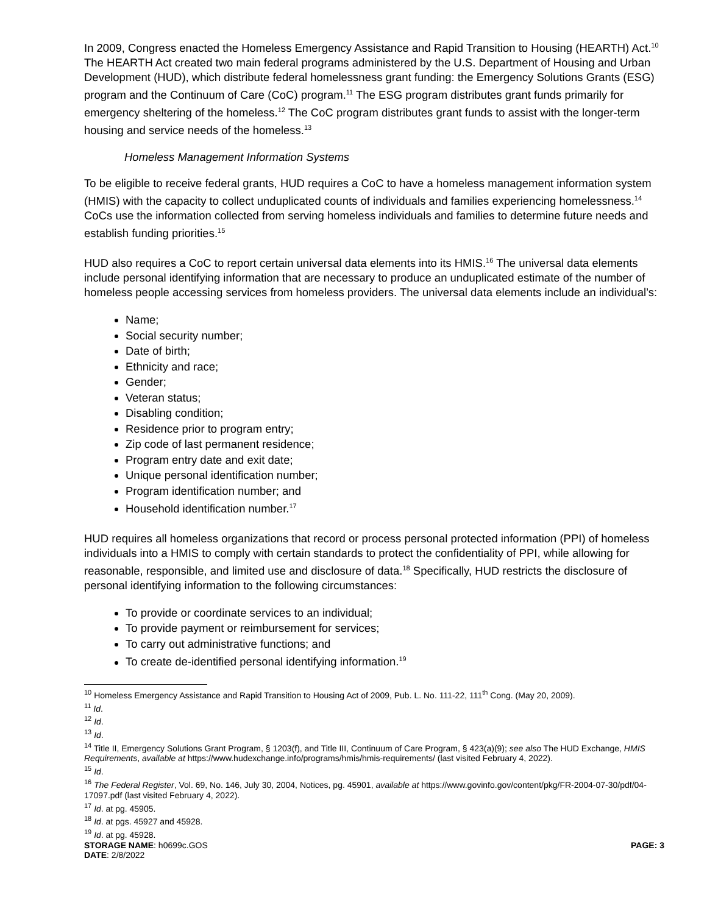In 2009, Congress enacted the Homeless Emergency Assistance and Rapid Transition to Housing (HEARTH) Act.<sup>10</sup> The HEARTH Act created two main federal programs administered by the U.S. Department of Housing and Urban Development (HUD), which distribute federal homelessness grant funding: the Emergency Solutions Grants (ESG) program and the Continuum of Care (CoC) program.<sup>11</sup> The ESG program distributes grant funds primarily for emergency sheltering of the homeless.<sup>12</sup> The CoC program distributes grant funds to assist with the longer-term housing and service needs of the homeless.<sup>13</sup>
Homeless Management Information Systems
To be eligible to receive federal grants, HUD requires a CoC to have a homeless management information system (HMIS) with the capacity to collect unduplicated counts of individuals and families experiencing homelessness.<sup>14</sup> CoCs use the information collected from serving homeless individuals and families to determine future needs and establish funding priorities.<sup>15</sup>
HUD also requires a CoC to report certain universal data elements into its HMIS.<sup>16</sup> The universal data elements include personal identifying information that are necessary to produce an unduplicated estimate of the number of homeless people accessing services from homeless providers. The universal data elements include an individual’s:
Name;
Social security number;
Date of birth;
Ethnicity and race;
Gender;
Veteran status;
Disabling condition;
Residence prior to program entry;
Zip code of last permanent residence;
Program entry date and exit date;
Unique personal identification number;
Program identification number; and
Household identification number.<sup>17</sup>
HUD requires all homeless organizations that record or process personal protected information (PPI) of homeless individuals into a HMIS to comply with certain standards to protect the confidentiality of PPI, while allowing for reasonable, responsible, and limited use and disclosure of data.<sup>18</sup> Specifically, HUD restricts the disclosure of personal identifying information to the following circumstances:
To provide or coordinate services to an individual;
To provide payment or reimbursement for services;
To carry out administrative functions; and
To create de-identified personal identifying information.<sup>19</sup>
<sup>10</sup> Homeless Emergency Assistance and Rapid Transition to Housing Act of 2009, Pub. L. No. 111-22, 111<sup>th</sup> Cong. (May 20, 2009).
<sup>11</sup> Id.
<sup>12</sup> Id.
<sup>13</sup> Id.
<sup>14</sup> Title II, Emergency Solutions Grant Program, § 1203(f), and Title III, Continuum of Care Program, § 423(a)(9); see also The HUD Exchange, HMIS Requirements, available at https://www.hudexchange.info/programs/hmis/hmis-requirements/ (last visited February 4, 2022).
<sup>15</sup> Id.
<sup>16</sup> The Federal Register, Vol. 69, No. 146, July 30, 2004, Notices, pg. 45901, available at https://www.govinfo.gov/content/pkg/FR-2004-07-30/pdf/04-17097.pdf (last visited February 4, 2022).
<sup>17</sup> Id. at pg. 45905.
<sup>18</sup> Id. at pgs. 45927 and 45928.
<sup>19</sup> Id. at pg. 45928.
STORAGE NAME: h0699c.GOS PAGE: 3
DATE: 2/8/2022